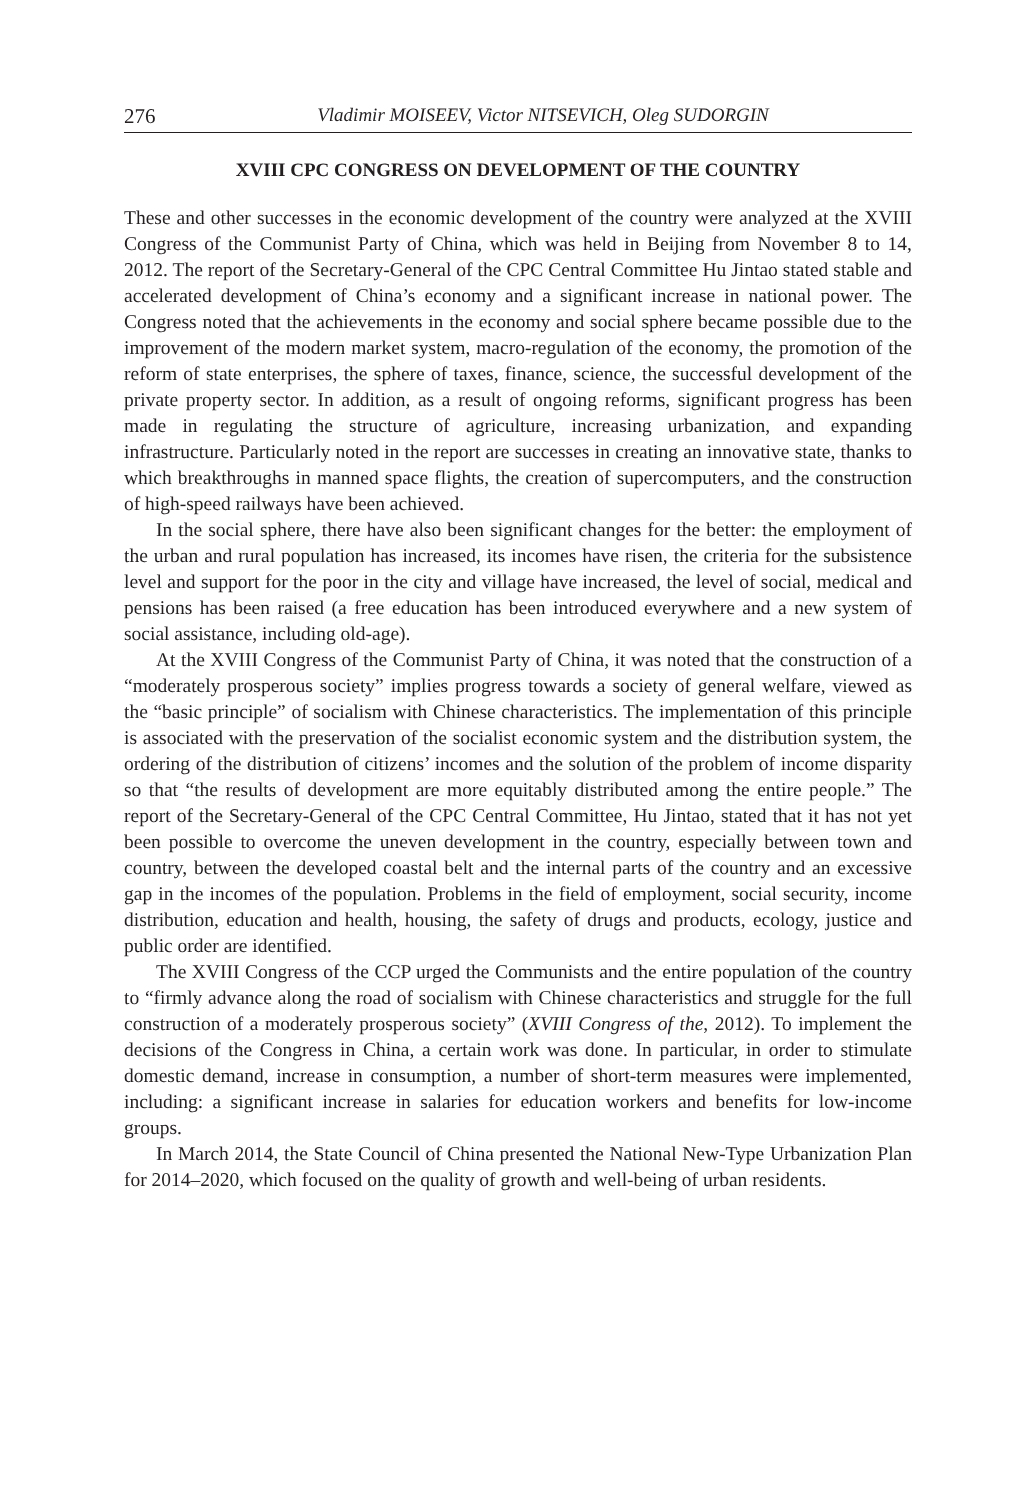276 Vladimir MOISEEV, Victor NITSEVICH, Oleg SUDORGIN
XVIII CPC CONGRESS ON DEVELOPMENT OF THE COUNTRY
These and other successes in the economic development of the country were analyzed at the XVIII Congress of the Communist Party of China, which was held in Beijing from November 8 to 14, 2012. The report of the Secretary-General of the CPC Central Committee Hu Jintao stated stable and accelerated development of China’s economy and a significant increase in national power. The Congress noted that the achievements in the economy and social sphere became possible due to the improvement of the modern market system, macro-regulation of the economy, the promotion of the reform of state enterprises, the sphere of taxes, finance, science, the successful development of the private property sector. In addition, as a result of ongoing reforms, significant progress has been made in regulating the structure of agriculture, increasing urbanization, and expanding infrastructure. Particularly noted in the report are successes in creating an innovative state, thanks to which breakthroughs in manned space flights, the creation of supercomputers, and the construction of high-speed railways have been achieved.
In the social sphere, there have also been significant changes for the better: the employment of the urban and rural population has increased, its incomes have risen, the criteria for the subsistence level and support for the poor in the city and village have increased, the level of social, medical and pensions has been raised (a free education has been introduced everywhere and a new system of social assistance, including old-age).
At the XVIII Congress of the Communist Party of China, it was noted that the construction of a “moderately prosperous society” implies progress towards a society of general welfare, viewed as the “basic principle” of socialism with Chinese characteristics. The implementation of this principle is associated with the preservation of the socialist economic system and the distribution system, the ordering of the distribution of citizens’ incomes and the solution of the problem of income disparity so that “the results of development are more equitably distributed among the entire people.” The report of the Secretary-General of the CPC Central Committee, Hu Jintao, stated that it has not yet been possible to overcome the uneven development in the country, especially between town and country, between the developed coastal belt and the internal parts of the country and an excessive gap in the incomes of the population. Problems in the field of employment, social security, income distribution, education and health, housing, the safety of drugs and products, ecology, justice and public order are identified.
The XVIII Congress of the CCP urged the Communists and the entire population of the country to “firmly advance along the road of socialism with Chinese characteristics and struggle for the full construction of a moderately prosperous society” (XVIII Congress of the, 2012). To implement the decisions of the Congress in China, a certain work was done. In particular, in order to stimulate domestic demand, increase in consumption, a number of short-term measures were implemented, including: a significant increase in salaries for education workers and benefits for low-income groups.
In March 2014, the State Council of China presented the National New-Type Urbanization Plan for 2014–2020, which focused on the quality of growth and well-being of urban residents.